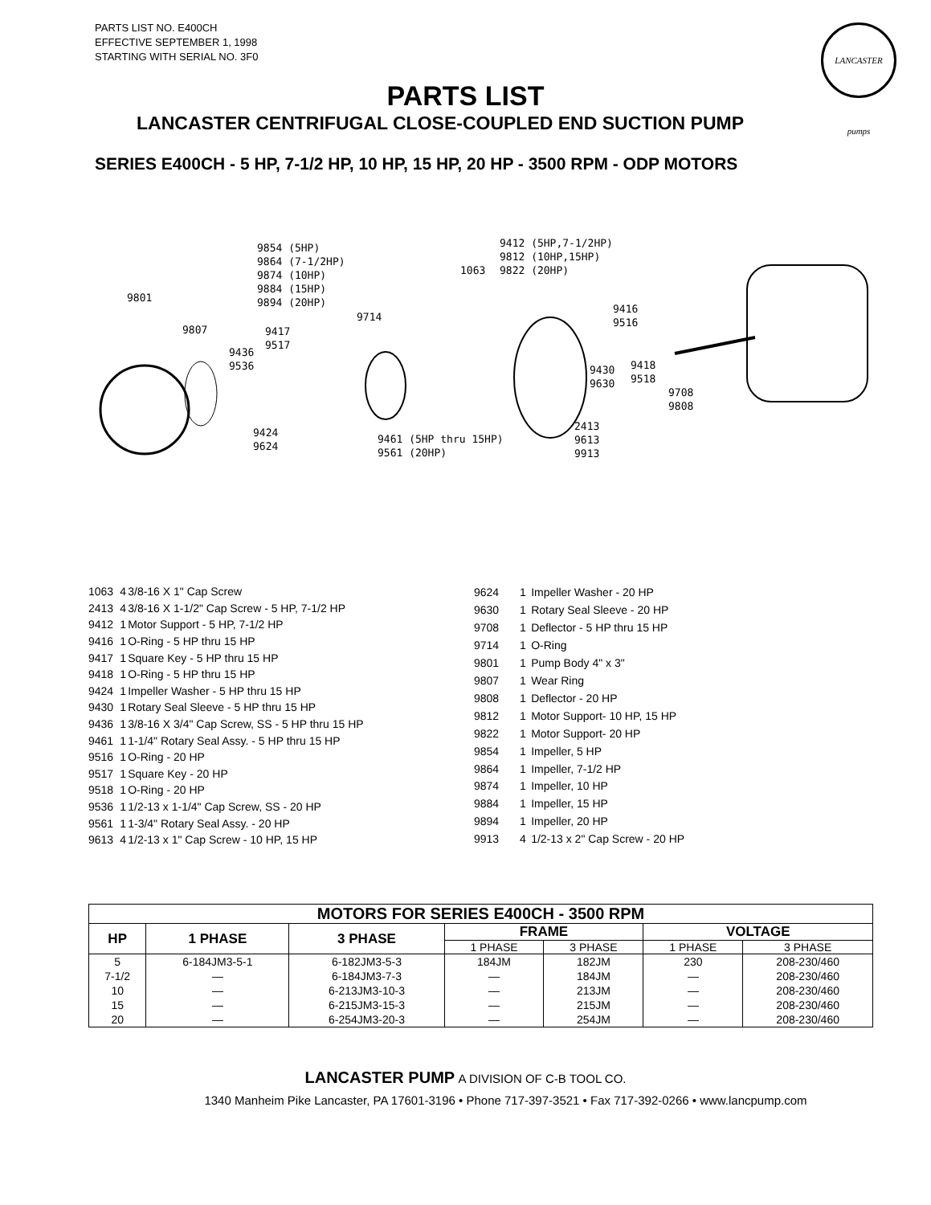PARTS LIST NO. E400CH
EFFECTIVE SEPTEMBER 1, 1998
STARTING WITH SERIAL NO. 3F0
LANCASTER pumps
PARTS LIST
LANCASTER CENTRIFUGAL CLOSE-COUPLED END SUCTION PUMP
SERIES E400CH - 5 HP, 7-1/2 HP, 10 HP, 15 HP, 20 HP - 3500 RPM - ODP MOTORS
9854 (5HP) 9864 (7-1/2HP) 9874 (10HP) 9884 (15HP) 9894 (20HP) 9412 (5HP,7-1/2HP) 9812 (10HP,15HP) 9822 (20HP)
1063
9801
9807
9714
9417 9517
9436 9536
9424 9624
9461 (5HP thru 15HP) 9561 (20HP)
9416 9516
9430 9630 9418 9518
9708 9808
2413 9613 9913
| 1063 | 4 | 3/8-16 X 1" Cap Screw |
| 2413 | 4 | 3/8-16 X 1-1/2" Cap Screw - 5 HP, 7-1/2 HP |
| 9412 | 1 | Motor Support - 5 HP, 7-1/2 HP |
| 9416 | 1 | O-Ring - 5 HP thru 15 HP |
| 9417 | 1 | Square Key - 5 HP thru 15 HP |
| 9418 | 1 | O-Ring - 5 HP thru 15 HP |
| 9424 | 1 | Impeller Washer - 5 HP thru 15 HP |
| 9430 | 1 | Rotary Seal Sleeve - 5 HP thru 15 HP |
| 9436 | 1 | 3/8-16 X 3/4" Cap Screw, SS - 5 HP thru 15 HP |
| 9461 | 1 | 1-1/4" Rotary Seal Assy. - 5 HP thru 15 HP |
| 9516 | 1 | O-Ring - 20 HP |
| 9517 | 1 | Square Key - 20 HP |
| 9518 | 1 | O-Ring - 20 HP |
| 9536 | 1 | 1/2-13 x 1-1/4" Cap Screw, SS - 20 HP |
| 9561 | 1 | 1-3/4" Rotary Seal Assy. - 20 HP |
| 9613 | 4 | 1/2-13 x 1" Cap Screw - 10 HP, 15 HP |
| 9624 | 1 | Impeller Washer - 20 HP |
| 9630 | 1 | Rotary Seal Sleeve - 20 HP |
| 9708 | 1 | Deflector - 5 HP thru 15 HP |
| 9714 | 1 | O-Ring |
| 9801 | 1 | Pump Body 4" x 3" |
| 9807 | 1 | Wear Ring |
| 9808 | 1 | Deflector - 20 HP |
| 9812 | 1 | Motor Support- 10 HP, 15 HP |
| 9822 | 1 | Motor Support- 20 HP |
| 9854 | 1 | Impeller, 5 HP |
| 9864 | 1 | Impeller, 7-1/2 HP |
| 9874 | 1 | Impeller, 10 HP |
| 9884 | 1 | Impeller, 15 HP |
| 9894 | 1 | Impeller, 20 HP |
| 9913 | 4 | 1/2-13 x 2" Cap Screw - 20 HP |
| MOTORS FOR SERIES E400CH - 3500 RPM | | | | | | |
| --- | --- | --- | --- | --- | --- | --- |
| HP | 1 PHASE | 3 PHASE | FRAME | | VOLTAGE | |
| | | | 1 PHASE | 3 PHASE | 1 PHASE | 3 PHASE |
| 5 | 6-184JM3-5-1 | 6-182JM3-5-3 | 184JM | 182JM | 230 | 208-230/460 |
| 7-1/2 | — | 6-184JM3-7-3 | — | 184JM | — | 208-230/460 |
| 10 | — | 6-213JM3-10-3 | — | 213JM | — | 208-230/460 |
| 15 | — | 6-215JM3-15-3 | — | 215JM | — | 208-230/460 |
| 20 | — | 6-254JM3-20-3 | — | 254JM | — | 208-230/460 |
LANCASTER PUMP A DIVISION OF C-B TOOL CO.
1340 Manheim Pike Lancaster, PA 17601-3196 • Phone 717-397-3521 • Fax 717-392-0266 • www.lancpump.com